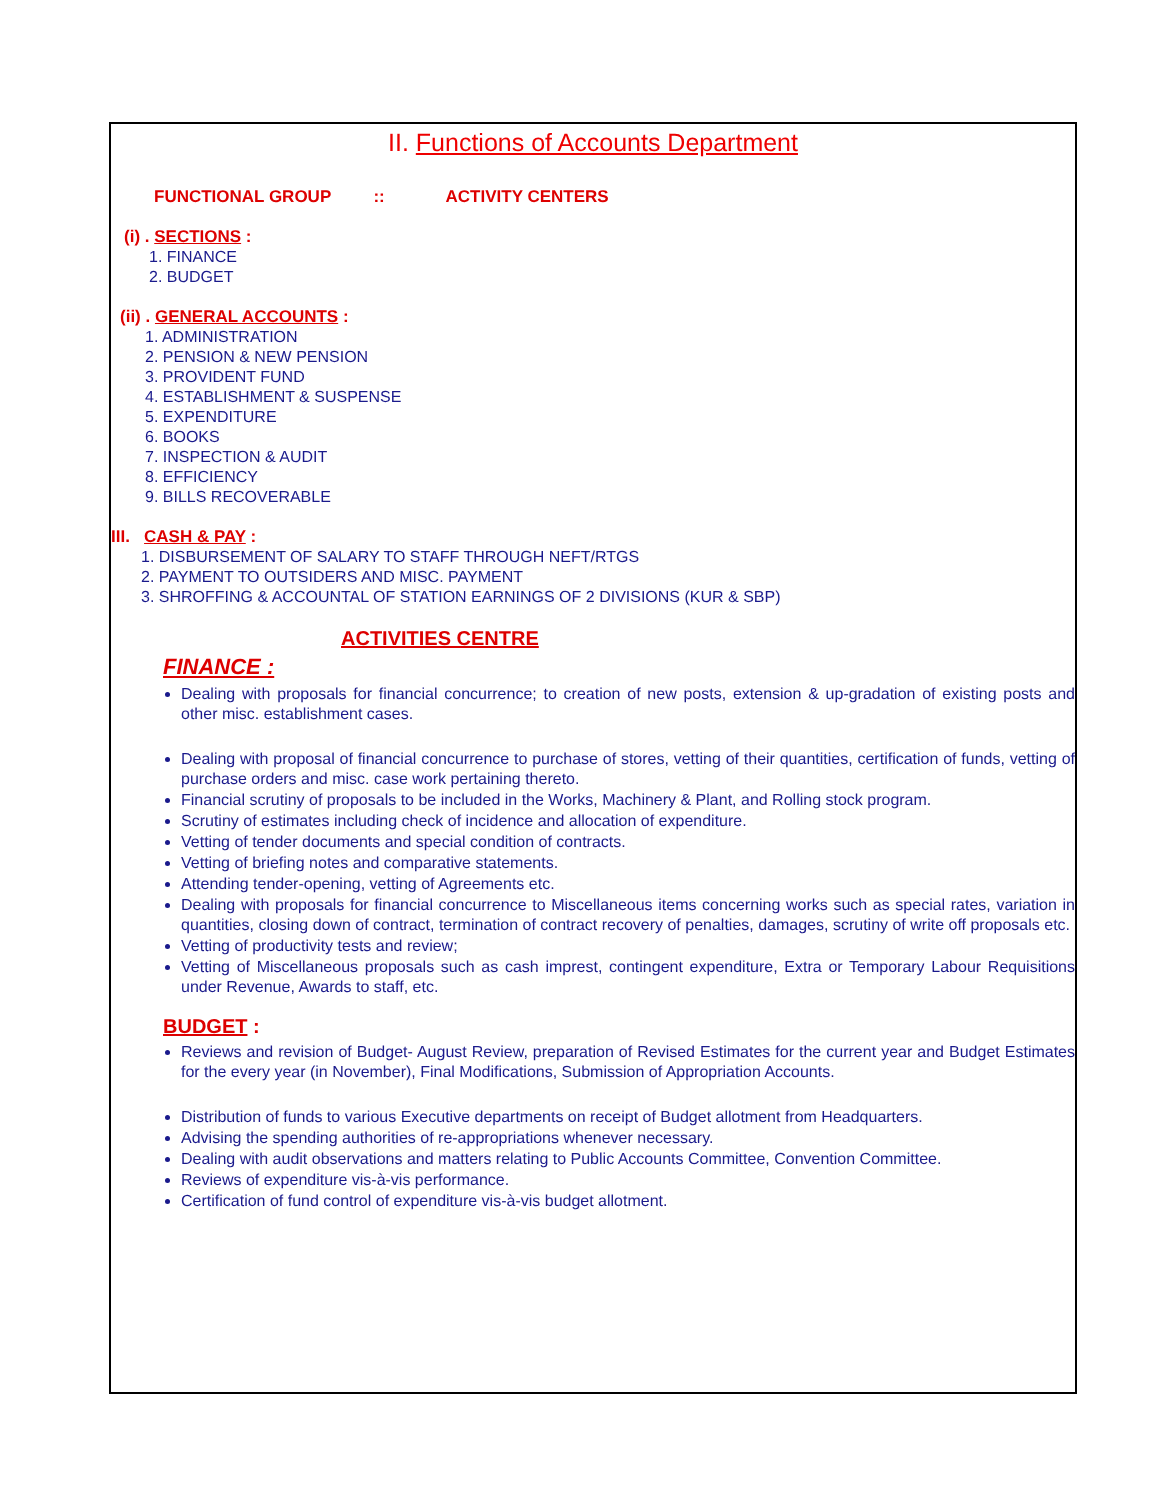II. Functions of Accounts Department
FUNCTIONAL GROUP :: ACTIVITY CENTERS
(i) . SECTIONS :
1. FINANCE
2. BUDGET
(ii) . GENERAL ACCOUNTS :
1. ADMINISTRATION
2. PENSION & NEW PENSION
3. PROVIDENT FUND
4. ESTABLISHMENT & SUSPENSE
5. EXPENDITURE
6. BOOKS
7. INSPECTION & AUDIT
8. EFFICIENCY
9. BILLS RECOVERABLE
III. CASH & PAY :
1. DISBURSEMENT OF SALARY TO STAFF THROUGH NEFT/RTGS
2. PAYMENT TO OUTSIDERS AND MISC. PAYMENT
3. SHROFFING & ACCOUNTAL OF STATION EARNINGS OF 2 DIVISIONS (KUR & SBP)
ACTIVITIES CENTRE
FINANCE :
Dealing with proposals for financial concurrence; to creation of new posts, extension & up-gradation of existing posts and other misc. establishment cases.
Dealing with proposal of financial concurrence to purchase of stores, vetting of their quantities, certification of funds, vetting of purchase orders and misc. case work pertaining thereto.
Financial scrutiny of proposals to be included in the Works, Machinery & Plant, and Rolling stock program.
Scrutiny of estimates including check of incidence and allocation of expenditure.
Vetting of tender documents and special condition of contracts.
Vetting of briefing notes and comparative statements.
Attending tender-opening, vetting of Agreements etc.
Dealing with proposals for financial concurrence to Miscellaneous items concerning works such as special rates, variation in quantities, closing down of contract, termination of contract recovery of penalties, damages, scrutiny of write off proposals etc.
Vetting of productivity tests and review;
Vetting of Miscellaneous proposals such as cash imprest, contingent expenditure, Extra or Temporary Labour Requisitions under Revenue, Awards to staff, etc.
BUDGET :
Reviews and revision of Budget- August Review, preparation of Revised Estimates for the current year and Budget Estimates for the every year (in November), Final Modifications, Submission of Appropriation Accounts.
Distribution of funds to various Executive departments on receipt of Budget allotment from Headquarters.
Advising the spending authorities of re-appropriations whenever necessary.
Dealing with audit observations and matters relating to Public Accounts Committee, Convention Committee.
Reviews of expenditure vis-à-vis performance.
Certification of fund control of expenditure vis-à-vis budget allotment.